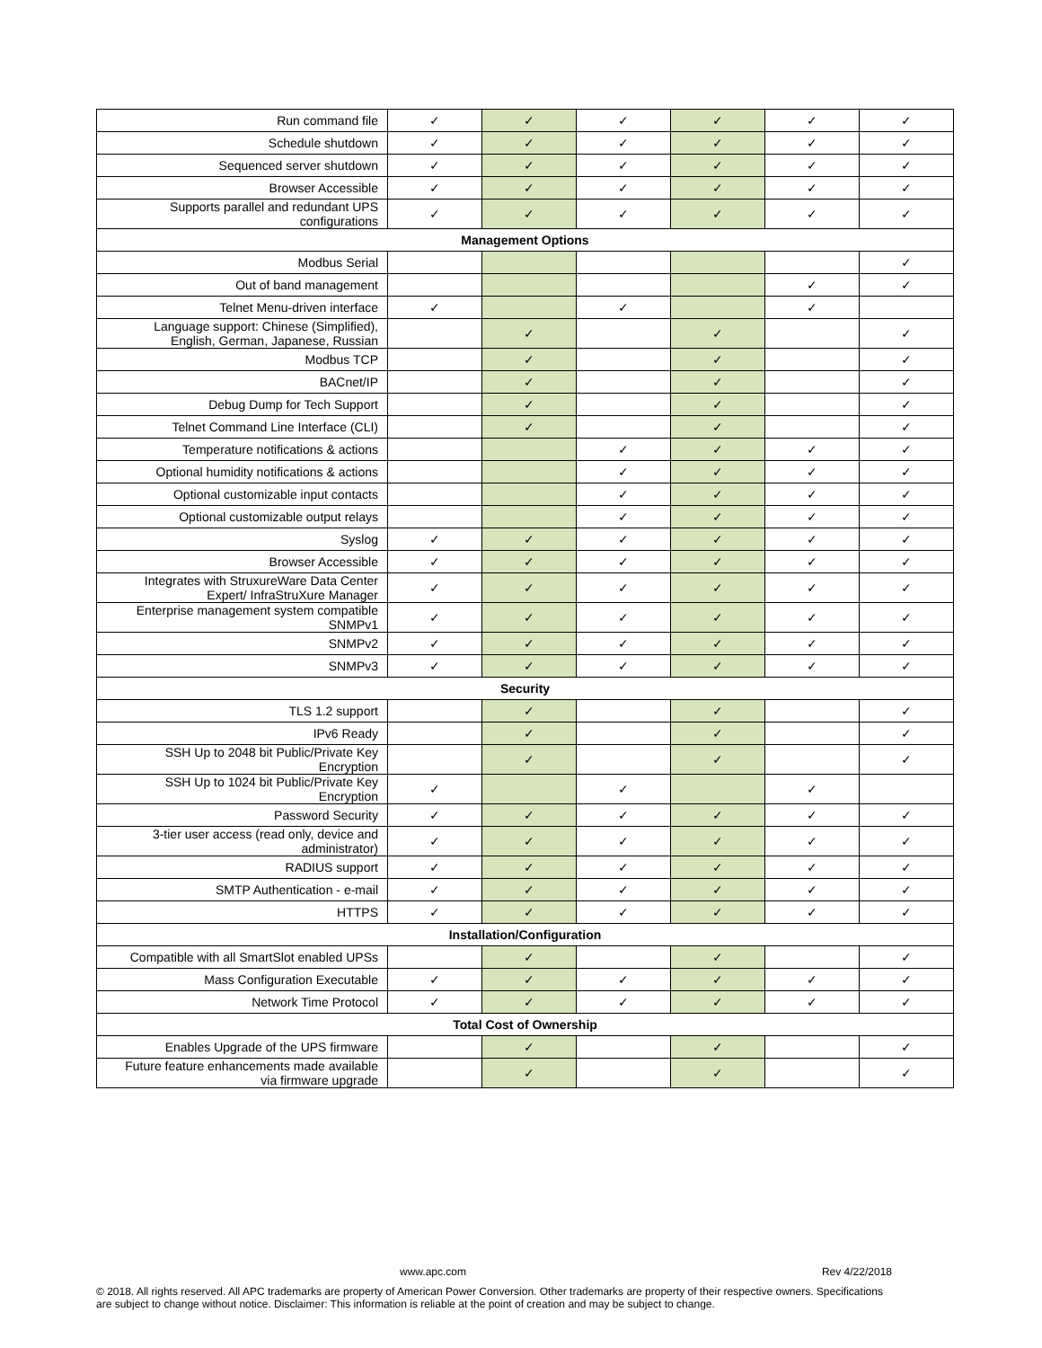| Run command file | ✓ | ✓ | ✓ | ✓ | ✓ | ✓ |
| Schedule shutdown | ✓ | ✓ | ✓ | ✓ | ✓ | ✓ |
| Sequenced server shutdown | ✓ | ✓ | ✓ | ✓ | ✓ | ✓ |
| Browser Accessible | ✓ | ✓ | ✓ | ✓ | ✓ | ✓ |
| Supports parallel and redundant UPS configurations | ✓ | ✓ | ✓ | ✓ | ✓ | ✓ |
| Management Options | | | | | | |
| Modbus Serial | | | | | | ✓ |
| Out of band management | | | | | ✓ | ✓ |
| Telnet Menu-driven interface | ✓ | | ✓ | | ✓ | |
| Language support: Chinese (Simplified), English, German, Japanese, Russian | | ✓ | | ✓ | | ✓ |
| Modbus TCP | | ✓ | | ✓ | | ✓ |
| BACnet/IP | | ✓ | | ✓ | | ✓ |
| Debug Dump for Tech Support | | ✓ | | ✓ | | ✓ |
| Telnet Command Line Interface (CLI) | | ✓ | | ✓ | | ✓ |
| Temperature notifications & actions | | | ✓ | ✓ | ✓ | ✓ |
| Optional humidity notifications & actions | | | ✓ | ✓ | ✓ | ✓ |
| Optional customizable input contacts | | | ✓ | ✓ | ✓ | ✓ |
| Optional customizable output relays | | | ✓ | ✓ | ✓ | ✓ |
| Syslog | ✓ | ✓ | ✓ | ✓ | ✓ | ✓ |
| Browser Accessible | ✓ | ✓ | ✓ | ✓ | ✓ | ✓ |
| Integrates with StruxureWare Data Center Expert/ InfraStruXure Manager | ✓ | ✓ | ✓ | ✓ | ✓ | ✓ |
| Enterprise management system compatible SNMPv1 | ✓ | ✓ | ✓ | ✓ | ✓ | ✓ |
| SNMPv2 | ✓ | ✓ | ✓ | ✓ | ✓ | ✓ |
| SNMPv3 | ✓ | ✓ | ✓ | ✓ | ✓ | ✓ |
| Security | | | | | | |
| TLS 1.2 support | | ✓ | | ✓ | | ✓ |
| IPv6 Ready | | ✓ | | ✓ | | ✓ |
| SSH Up to 2048 bit Public/Private Key Encryption | | ✓ | | ✓ | | ✓ |
| SSH Up to 1024 bit Public/Private Key Encryption | ✓ | | ✓ | | ✓ | |
| Password Security | ✓ | ✓ | ✓ | ✓ | ✓ | ✓ |
| 3-tier user access (read only, device and administrator) | ✓ | ✓ | ✓ | ✓ | ✓ | ✓ |
| RADIUS support | ✓ | ✓ | ✓ | ✓ | ✓ | ✓ |
| SMTP Authentication - e-mail | ✓ | ✓ | ✓ | ✓ | ✓ | ✓ |
| HTTPS | ✓ | ✓ | ✓ | ✓ | ✓ | ✓ |
| Installation/Configuration | | | | | | |
| Compatible with all SmartSlot enabled UPSs | | ✓ | | ✓ | | ✓ |
| Mass Configuration Executable | ✓ | ✓ | ✓ | ✓ | ✓ | ✓ |
| Network Time Protocol | ✓ | ✓ | ✓ | ✓ | ✓ | ✓ |
| Total Cost of Ownership | | | | | | |
| Enables Upgrade of the UPS firmware | | ✓ | | ✓ | | ✓ |
| Future feature enhancements made available via firmware upgrade | | ✓ | | ✓ | | ✓ |
www.apc.com Rev 4/22/2018
© 2018. All rights reserved. All APC trademarks are property of American Power Conversion. Other trademarks are property of their respective owners. Specifications are subject to change without notice. Disclaimer: This information is reliable at the point of creation and may be subject to change.